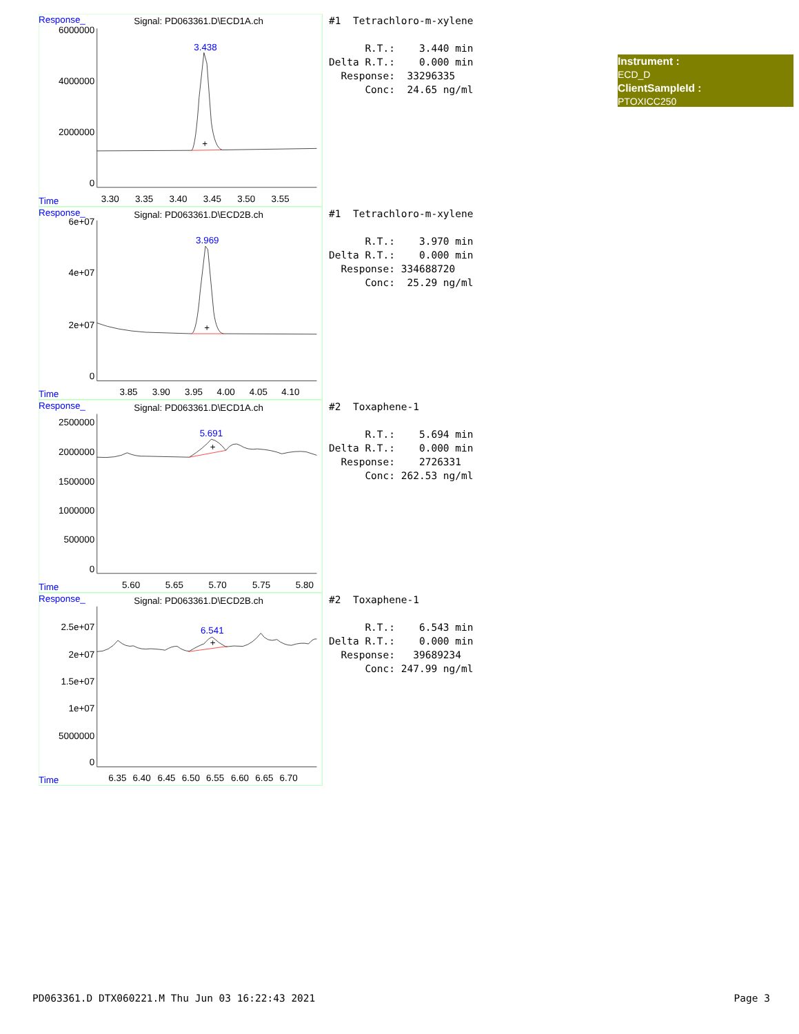Response_
Signal: PD063361.D\ECD1A.ch
6000000
4000000
2000000
0
3.30
3.35
3.40
3.45
3.50
3.55
3.438
+
Time
#1  Tetrachloro-m-xylene

      R.T.:    3.440 min
Delta R.T.:    0.000 min
  Response:  33296335
      Conc:  24.65 ng/ml
Response_
Signal: PD063361.D\ECD2B.ch
6e+07
4e+07
2e+07
0
3.85
3.90
3.95
4.00
4.05
4.10
3.969
+
Time
#1  Tetrachloro-m-xylene

      R.T.:    3.970 min
Delta R.T.:    0.000 min
  Response: 334688720
      Conc:  25.29 ng/ml
Response_
Signal: PD063361.D\ECD1A.ch
2500000
2000000
1500000
1000000
500000
0
5.60
5.65
5.70
5.75
5.80
5.691
+
Time
#2  Toxaphene-1

      R.T.:    5.694 min
Delta R.T.:    0.000 min
  Response:    2726331
      Conc: 262.53 ng/ml
Response_
Signal: PD063361.D\ECD2B.ch
2.5e+07
2e+07
1.5e+07
1e+07
5000000
0
6.35
6.40
6.45
6.50
6.55
6.60
6.65
6.70
6.541
+
Time
#2  Toxaphene-1

      R.T.:    6.543 min
Delta R.T.:    0.000 min
  Response:   39689234
      Conc: 247.99 ng/ml
Instrument :
ECD_D
ClientSampleId :
PTOXICC250
PD063361.D DTX060221.M Thu Jun 03 16:22:43 2021 Page 3